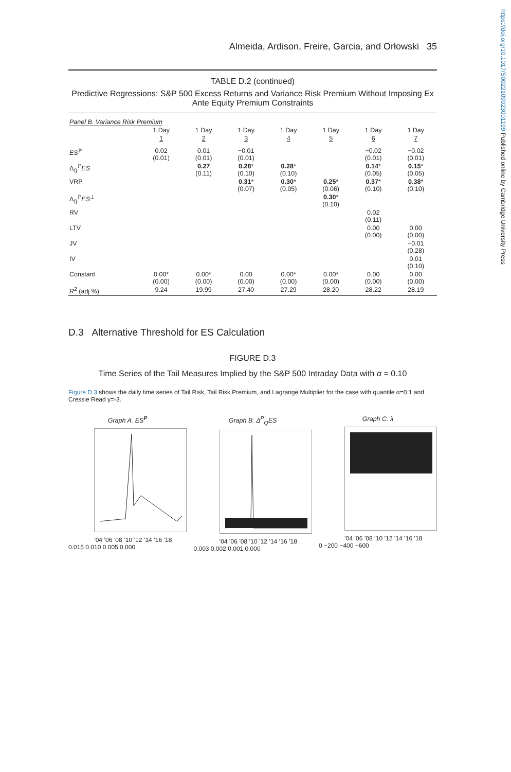https://doi.org/10.1017/S0022109023001199 Published online by Cambridge University Press
Almeida, Ardison, Freire, Garcia, and Orłowski 35
TABLE D.2 (continued)
Predictive Regressions: S&P 500 Excess Returns and Variance Risk Premium Without Imposing Ex Ante Equity Premium Constraints
| Panel B. Variance Risk Premium | | | | | | | |
| | 1 Day | 1 Day | 1 Day | 1 Day | 1 Day | 1 Day | 1 Day |
| | 1 | 2 | 3 | 4 | 5 | 6 | 7 |
| ES<sup>ℙ</sup> | 0.02 (0.01) | 0.01 (0.01) | −0.01 (0.01) | | | −0.02 (0.01) | −0.02 (0.01) |
| Δ<sub>ℚ</sub><sup>ℙ</sup> ES | | 0.27 (0.11) | 0.28 * (0.10) | 0.28 * (0.10) | | 0.14 * (0.05) | 0.15 * (0.05) |
| VRP | | | 0.31 * (0.07) | 0.30 * (0.05) | 0.25 * (0.06) | 0.37 * (0.10) | 0.38 * (0.10) |
| Δ<sub>ℚ</sub><sup>ℙ</sup> ES<sup>⊥</sup> | | | | | 0.30 * (0.10) | | |
| RV | | | | | | 0.02 (0.11) | |
| LTV | | | | | | 0.00 (0.00) | 0.00 (0.00) |
| JV | | | | | | | −0.01 (0.28) |
| IV | | | | | | | 0.01 (0.10) |
| Constant | 0.00* (0.00) | 0.00* (0.00) | 0.00 (0.00) | 0.00* (0.00) | 0.00* (0.00) | 0.00 (0.00) | 0.00 (0.00) |
| R<sup>2</sup> (adj %) | 9.24 | 19.99 | 27.40 | 27.29 | 28.20 | 28.22 | 28.19 |
D.3 Alternative Threshold for ES Calculation
FIGURE D.3
Time Series of the Tail Measures Implied by the S&P 500 Intraday Data with α = 0.10
Figure D.3 shows the daily time series of Tail Risk, Tail Risk Premium, and Lagrange Multiplier for the case with quantile α=0.1 and Cressie Read γ=-3.
Graph A. ES<sup>P</sup>
’04 ’06 ’08 ’10 ’12 ’14 ’16 ’18
0.015 0.010 0.005 0.000
Graph B. Δ<sup>P</sup><sub>Q</sub>ES
’04 ’06 ’08 ’10 ’12 ’14 ’16 ’18
0.003 0.002 0.001 0.000
Graph C. λ
’04 ’06 ’08 ’10 ’12 ’14 ’16 ’18
0 −200 −400 −600